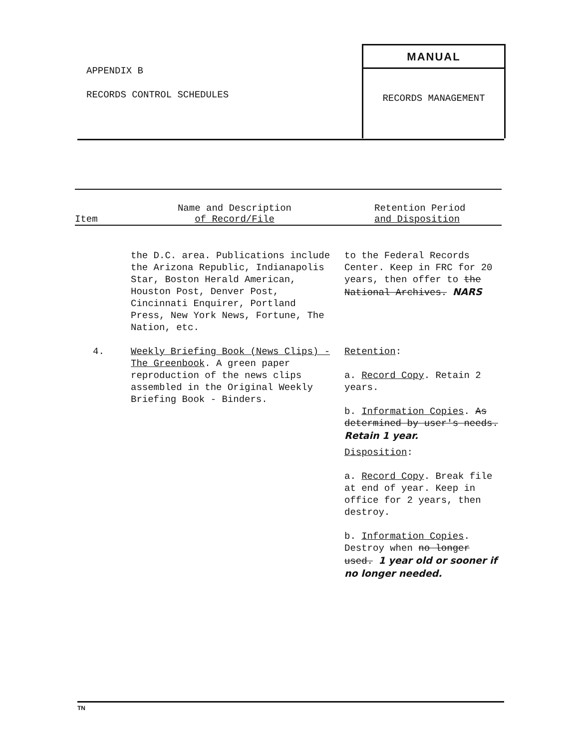APPENDIX B
RECORDS CONTROL SCHEDULES
MANUAL
RECORDS MANAGEMENT
| Item | Name and Description of Record/File | Retention Period and Disposition |
| --- | --- | --- |
| | the D.C. area. Publications include the Arizona Republic, Indianapolis Star, Boston Herald American, Houston Post, Denver Post, Cincinnati Enquirer, Portland Press, New York News, Fortune, The Nation, etc. | to the Federal Records Center. Keep in FRC for 20 years, then offer to the National Archives. NARS |
| 4. | Weekly Briefing Book (News Clips) - The Greenbook . A green paper reproduction of the news clips assembled in the Original Weekly Briefing Book - Binders. | Retention : a. Record Copy . Retain 2 years. b. Information Copies . As determined by user's needs. Retain 1 year. Disposition : a. Record Copy . Break file at end of year. Keep in office for 2 years, then destroy. b. Information Copies . Destroy when no longer used. 1 year old or sooner if no longer needed. |
TN